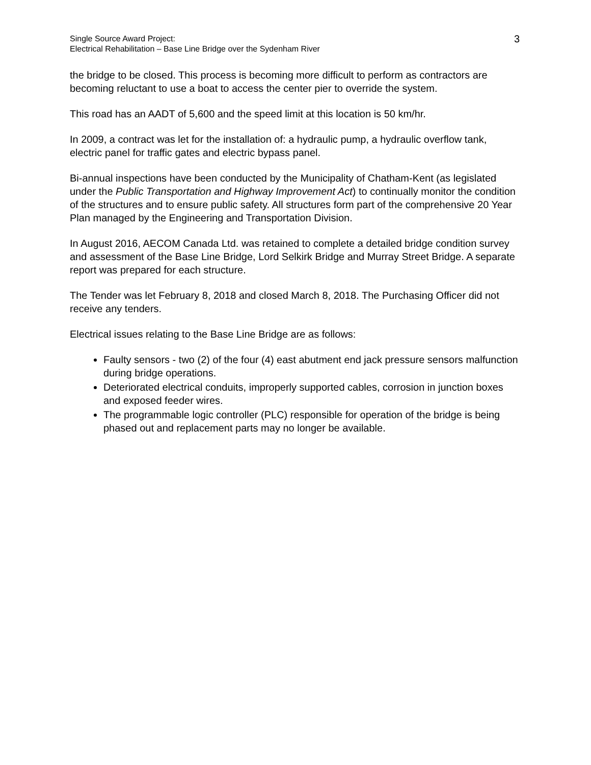Single Source Award Project:
Electrical Rehabilitation – Base Line Bridge over the Sydenham River
3
the bridge to be closed. This process is becoming more difficult to perform as contractors are becoming reluctant to use a boat to access the center pier to override the system.
This road has an AADT of 5,600 and the speed limit at this location is 50 km/hr.
In 2009, a contract was let for the installation of: a hydraulic pump, a hydraulic overflow tank, electric panel for traffic gates and electric bypass panel.
Bi-annual inspections have been conducted by the Municipality of Chatham-Kent (as legislated under the Public Transportation and Highway Improvement Act) to continually monitor the condition of the structures and to ensure public safety. All structures form part of the comprehensive 20 Year Plan managed by the Engineering and Transportation Division.
In August 2016, AECOM Canada Ltd. was retained to complete a detailed bridge condition survey and assessment of the Base Line Bridge, Lord Selkirk Bridge and Murray Street Bridge. A separate report was prepared for each structure.
The Tender was let February 8, 2018 and closed March 8, 2018. The Purchasing Officer did not receive any tenders.
Electrical issues relating to the Base Line Bridge are as follows:
Faulty sensors - two (2) of the four (4) east abutment end jack pressure sensors malfunction during bridge operations.
Deteriorated electrical conduits, improperly supported cables, corrosion in junction boxes and exposed feeder wires.
The programmable logic controller (PLC) responsible for operation of the bridge is being phased out and replacement parts may no longer be available.